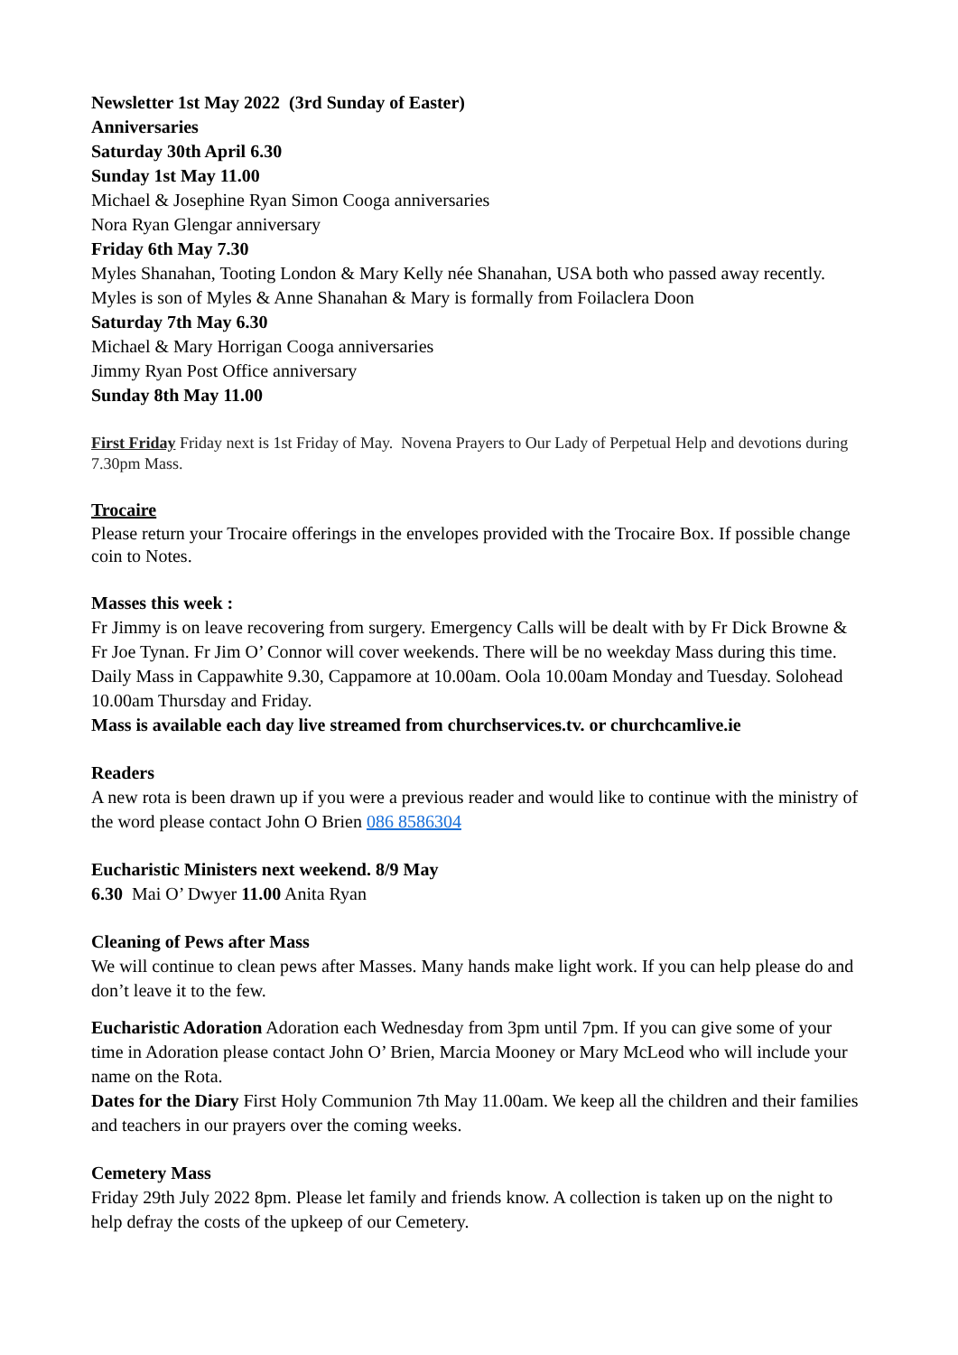Newsletter 1st May 2022 (3rd Sunday of Easter)
Anniversaries
Saturday 30th April 6.30
Sunday 1st May 11.00
Michael & Josephine Ryan Simon Cooga anniversaries
Nora Ryan Glengar anniversary
Friday 6th May 7.30
Myles Shanahan, Tooting London & Mary Kelly née Shanahan, USA both who passed away recently. Myles is son of Myles & Anne Shanahan & Mary is formally from Foilaclera Doon
Saturday 7th May 6.30
Michael & Mary Horrigan Cooga anniversaries
Jimmy Ryan Post Office anniversary
Sunday 8th May 11.00
First Friday Friday next is 1st Friday of May. Novena Prayers to Our Lady of Perpetual Help and devotions during 7.30pm Mass.
Trocaire
Please return your Trocaire offerings in the envelopes provided with the Trocaire Box. If possible change coin to Notes.
Masses this week :
Fr Jimmy is on leave recovering from surgery. Emergency Calls will be dealt with by Fr Dick Browne & Fr Joe Tynan. Fr Jim O’ Connor will cover weekends. There will be no weekday Mass during this time. Daily Mass in Cappawhite 9.30, Cappamore at 10.00am. Oola 10.00am Monday and Tuesday. Solohead 10.00am Thursday and Friday.
Mass is available each day live streamed from churchservices.tv. or churchcamlive.ie
Readers
A new rota is been drawn up if you were a previous reader and would like to continue with the ministry of the word please contact John O Brien 086 8586304
Eucharistic Ministers next weekend. 8/9 May
6.30 Mai O’ Dwyer 11.00 Anita Ryan
Cleaning of Pews after Mass
We will continue to clean pews after Masses. Many hands make light work. If you can help please do and don’t leave it to the few.
Eucharistic Adoration Adoration each Wednesday from 3pm until 7pm. If you can give some of your time in Adoration please contact John O’ Brien, Marcia Mooney or Mary McLeod who will include your name on the Rota.
Dates for the Diary First Holy Communion 7th May 11.00am. We keep all the children and their families and teachers in our prayers over the coming weeks.
Cemetery Mass
Friday 29th July 2022 8pm. Please let family and friends know. A collection is taken up on the night to help defray the costs of the upkeep of our Cemetery.